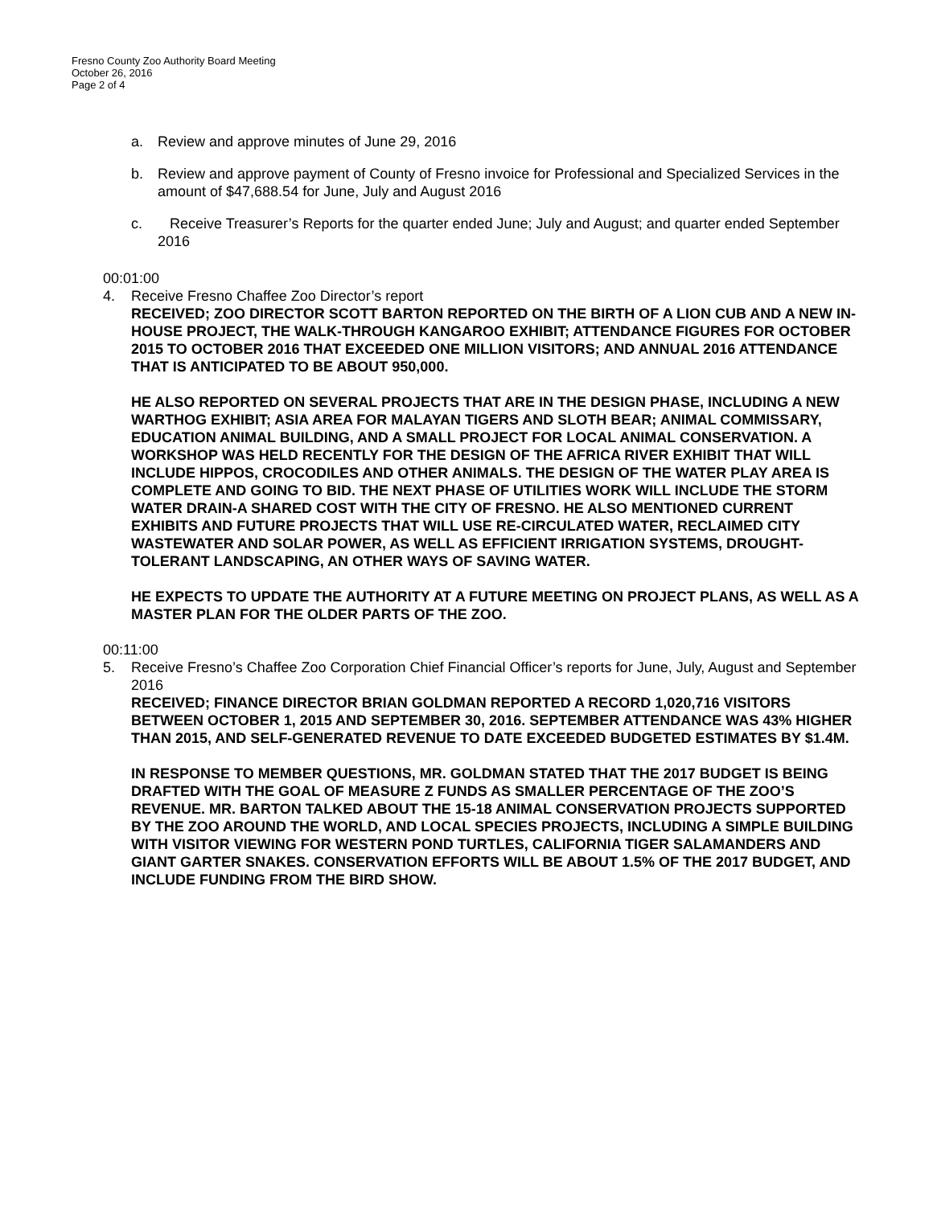Fresno County Zoo Authority Board Meeting
October 26, 2016
Page 2 of 4
a. Review and approve minutes of June 29, 2016
b. Review and approve payment of County of Fresno invoice for Professional and Specialized Services in the amount of $47,688.54 for June, July and August 2016
c. Receive Treasurer’s Reports for the quarter ended June; July and August; and quarter ended September 2016
00:01:00
4. Receive Fresno Chaffee Zoo Director’s report
RECEIVED; ZOO DIRECTOR SCOTT BARTON REPORTED ON THE BIRTH OF A LION CUB AND A NEW IN-HOUSE PROJECT, THE WALK-THROUGH KANGAROO EXHIBIT; ATTENDANCE FIGURES FOR OCTOBER 2015 TO OCTOBER 2016 THAT EXCEEDED ONE MILLION VISITORS; AND ANNUAL 2016 ATTENDANCE THAT IS ANTICIPATED TO BE ABOUT 950,000.
HE ALSO REPORTED ON SEVERAL PROJECTS THAT ARE IN THE DESIGN PHASE, INCLUDING A NEW WARTHOG EXHIBIT; ASIA AREA FOR MALAYAN TIGERS AND SLOTH BEAR; ANIMAL COMMISSARY, EDUCATION ANIMAL BUILDING, AND A SMALL PROJECT FOR LOCAL ANIMAL CONSERVATION. A WORKSHOP WAS HELD RECENTLY FOR THE DESIGN OF THE AFRICA RIVER EXHIBIT THAT WILL INCLUDE HIPPOS, CROCODILES AND OTHER ANIMALS. THE DESIGN OF THE WATER PLAY AREA IS COMPLETE AND GOING TO BID. THE NEXT PHASE OF UTILITIES WORK WILL INCLUDE THE STORM WATER DRAIN-A SHARED COST WITH THE CITY OF FRESNO. HE ALSO MENTIONED CURRENT EXHIBITS AND FUTURE PROJECTS THAT WILL USE RE-CIRCULATED WATER, RECLAIMED CITY WASTEWATER AND SOLAR POWER, AS WELL AS EFFICIENT IRRIGATION SYSTEMS, DROUGHT-TOLERANT LANDSCAPING, AN OTHER WAYS OF SAVING WATER.
HE EXPECTS TO UPDATE THE AUTHORITY AT A FUTURE MEETING ON PROJECT PLANS, AS WELL AS A MASTER PLAN FOR THE OLDER PARTS OF THE ZOO.
00:11:00
5. Receive Fresno’s Chaffee Zoo Corporation Chief Financial Officer’s reports for June, July, August and September 2016
RECEIVED; FINANCE DIRECTOR BRIAN GOLDMAN REPORTED A RECORD 1,020,716 VISITORS BETWEEN OCTOBER 1, 2015 AND SEPTEMBER 30, 2016. SEPTEMBER ATTENDANCE WAS 43% HIGHER THAN 2015, AND SELF-GENERATED REVENUE TO DATE EXCEEDED BUDGETED ESTIMATES BY $1.4M.
IN RESPONSE TO MEMBER QUESTIONS, MR. GOLDMAN STATED THAT THE 2017 BUDGET IS BEING DRAFTED WITH THE GOAL OF MEASURE Z FUNDS AS SMALLER PERCENTAGE OF THE ZOO’S REVENUE. MR. BARTON TALKED ABOUT THE 15-18 ANIMAL CONSERVATION PROJECTS SUPPORTED BY THE ZOO AROUND THE WORLD, AND LOCAL SPECIES PROJECTS, INCLUDING A SIMPLE BUILDING WITH VISITOR VIEWING FOR WESTERN POND TURTLES, CALIFORNIA TIGER SALAMANDERS AND GIANT GARTER SNAKES. CONSERVATION EFFORTS WILL BE ABOUT 1.5% OF THE 2017 BUDGET, AND INCLUDE FUNDING FROM THE BIRD SHOW.